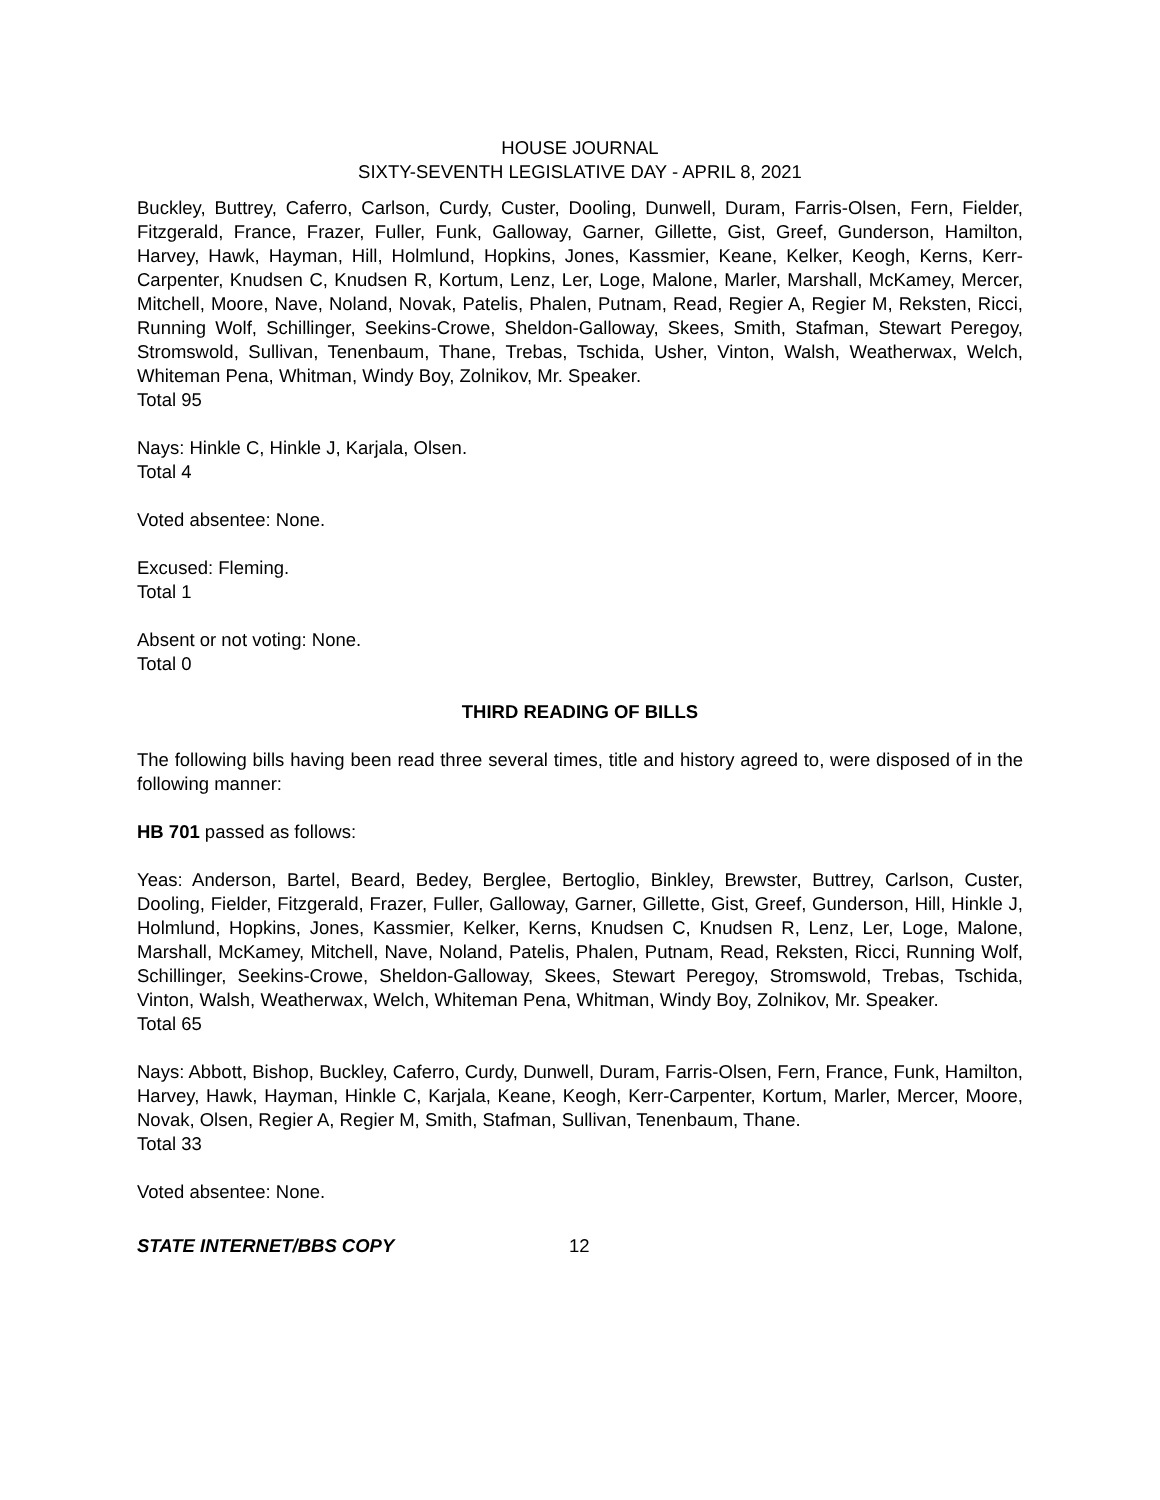HOUSE JOURNAL
SIXTY-SEVENTH LEGISLATIVE DAY - APRIL 8, 2021
Buckley, Buttrey, Caferro, Carlson, Curdy, Custer, Dooling, Dunwell, Duram, Farris-Olsen, Fern, Fielder, Fitzgerald, France, Frazer, Fuller, Funk, Galloway, Garner, Gillette, Gist, Greef, Gunderson, Hamilton, Harvey, Hawk, Hayman, Hill, Holmlund, Hopkins, Jones, Kassmier, Keane, Kelker, Keogh, Kerns, Kerr-Carpenter, Knudsen C, Knudsen R, Kortum, Lenz, Ler, Loge, Malone, Marler, Marshall, McKamey, Mercer, Mitchell, Moore, Nave, Noland, Novak, Patelis, Phalen, Putnam, Read, Regier A, Regier M, Reksten, Ricci, Running Wolf, Schillinger, Seekins-Crowe, Sheldon-Galloway, Skees, Smith, Stafman, Stewart Peregoy, Stromswold, Sullivan, Tenenbaum, Thane, Trebas, Tschida, Usher, Vinton, Walsh, Weatherwax, Welch, Whiteman Pena, Whitman, Windy Boy, Zolnikov, Mr. Speaker.
Total 95
Nays: Hinkle C, Hinkle J, Karjala, Olsen.
Total 4
Voted absentee: None.
Excused: Fleming.
Total 1
Absent or not voting: None.
Total 0
THIRD READING OF BILLS
The following bills having been read three several times, title and history agreed to, were disposed of in the following manner:
HB 701 passed as follows:
Yeas: Anderson, Bartel, Beard, Bedey, Berglee, Bertoglio, Binkley, Brewster, Buttrey, Carlson, Custer, Dooling, Fielder, Fitzgerald, Frazer, Fuller, Galloway, Garner, Gillette, Gist, Greef, Gunderson, Hill, Hinkle J, Holmlund, Hopkins, Jones, Kassmier, Kelker, Kerns, Knudsen C, Knudsen R, Lenz, Ler, Loge, Malone, Marshall, McKamey, Mitchell, Nave, Noland, Patelis, Phalen, Putnam, Read, Reksten, Ricci, Running Wolf, Schillinger, Seekins-Crowe, Sheldon-Galloway, Skees, Stewart Peregoy, Stromswold, Trebas, Tschida, Vinton, Walsh, Weatherwax, Welch, Whiteman Pena, Whitman, Windy Boy, Zolnikov, Mr. Speaker.
Total 65
Nays: Abbott, Bishop, Buckley, Caferro, Curdy, Dunwell, Duram, Farris-Olsen, Fern, France, Funk, Hamilton, Harvey, Hawk, Hayman, Hinkle C, Karjala, Keane, Keogh, Kerr-Carpenter, Kortum, Marler, Mercer, Moore, Novak, Olsen, Regier A, Regier M, Smith, Stafman, Sullivan, Tenenbaum, Thane.
Total 33
Voted absentee: None.
STATE INTERNET/BBS COPY 12